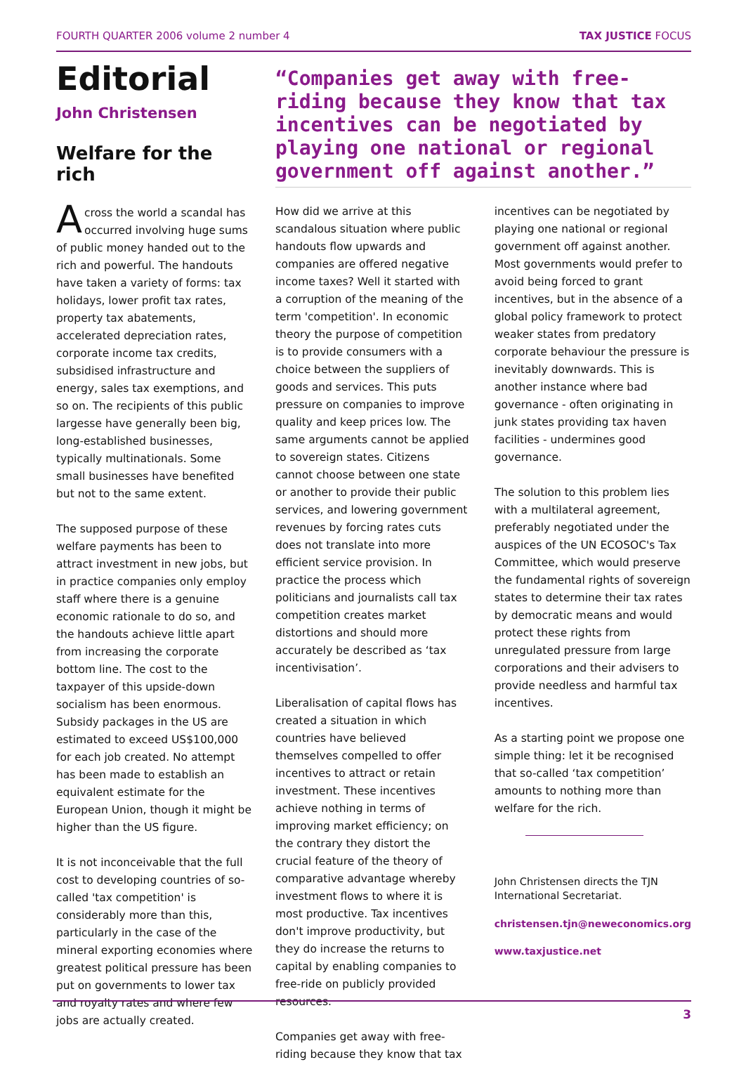FOURTH QUARTER 2006 volume 2 number 4 TAX JUSTICE FOCUS
Editorial
John Christensen
Welfare for the rich
Across the world a scandal has occurred involving huge sums of public money handed out to the rich and powerful. The handouts have taken a variety of forms: tax holidays, lower profit tax rates, property tax abatements, accelerated depreciation rates, corporate income tax credits, subsidised infrastructure and energy, sales tax exemptions, and so on. The recipients of this public largesse have generally been big, long-established businesses, typically multinationals. Some small businesses have benefited but not to the same extent.
The supposed purpose of these welfare payments has been to attract investment in new jobs, but in practice companies only employ staff where there is a genuine economic rationale to do so, and the handouts achieve little apart from increasing the corporate bottom line. The cost to the taxpayer of this upside-down socialism has been enormous. Subsidy packages in the US are estimated to exceed US$100,000 for each job created. No attempt has been made to establish an equivalent estimate for the European Union, though it might be higher than the US figure.
It is not inconceivable that the full cost to developing countries of so-called 'tax competition' is considerably more than this, particularly in the case of the mineral exporting economies where greatest political pressure has been put on governments to lower tax and royalty rates and where few jobs are actually created.
“Companies get away with free-riding because they know that tax incentives can be negotiated by playing one national or regional government off against another.”
How did we arrive at this scandalous situation where public handouts flow upwards and companies are offered negative income taxes? Well it started with a corruption of the meaning of the term 'competition'. In economic theory the purpose of competition is to provide consumers with a choice between the suppliers of goods and services. This puts pressure on companies to improve quality and keep prices low. The same arguments cannot be applied to sovereign states. Citizens cannot choose between one state or another to provide their public services, and lowering government revenues by forcing rates cuts does not translate into more efficient service provision. In practice the process which politicians and journalists call tax competition creates market distortions and should more accurately be described as ‘tax incentivisation’.
Liberalisation of capital flows has created a situation in which countries have believed themselves compelled to offer incentives to attract or retain investment. These incentives achieve nothing in terms of improving market efficiency; on the contrary they distort the crucial feature of the theory of comparative advantage whereby investment flows to where it is most productive. Tax incentives don't improve productivity, but they do increase the returns to capital by enabling companies to free-ride on publicly provided resources.
Companies get away with free-riding because they know that tax
incentives can be negotiated by playing one national or regional government off against another. Most governments would prefer to avoid being forced to grant incentives, but in the absence of a global policy framework to protect weaker states from predatory corporate behaviour the pressure is inevitably downwards. This is another instance where bad governance - often originating in junk states providing tax haven facilities - undermines good governance.
The solution to this problem lies with a multilateral agreement, preferably negotiated under the auspices of the UN ECOSOC's Tax Committee, which would preserve the fundamental rights of sovereign states to determine their tax rates by democratic means and would protect these rights from unregulated pressure from large corporations and their advisers to provide needless and harmful tax incentives.
As a starting point we propose one simple thing: let it be recognised that so-called ‘tax competition’ amounts to nothing more than welfare for the rich.
John Christensen directs the TJN International Secretariat.
christensen.tjn@neweconomics.org
www.taxjustice.net
3